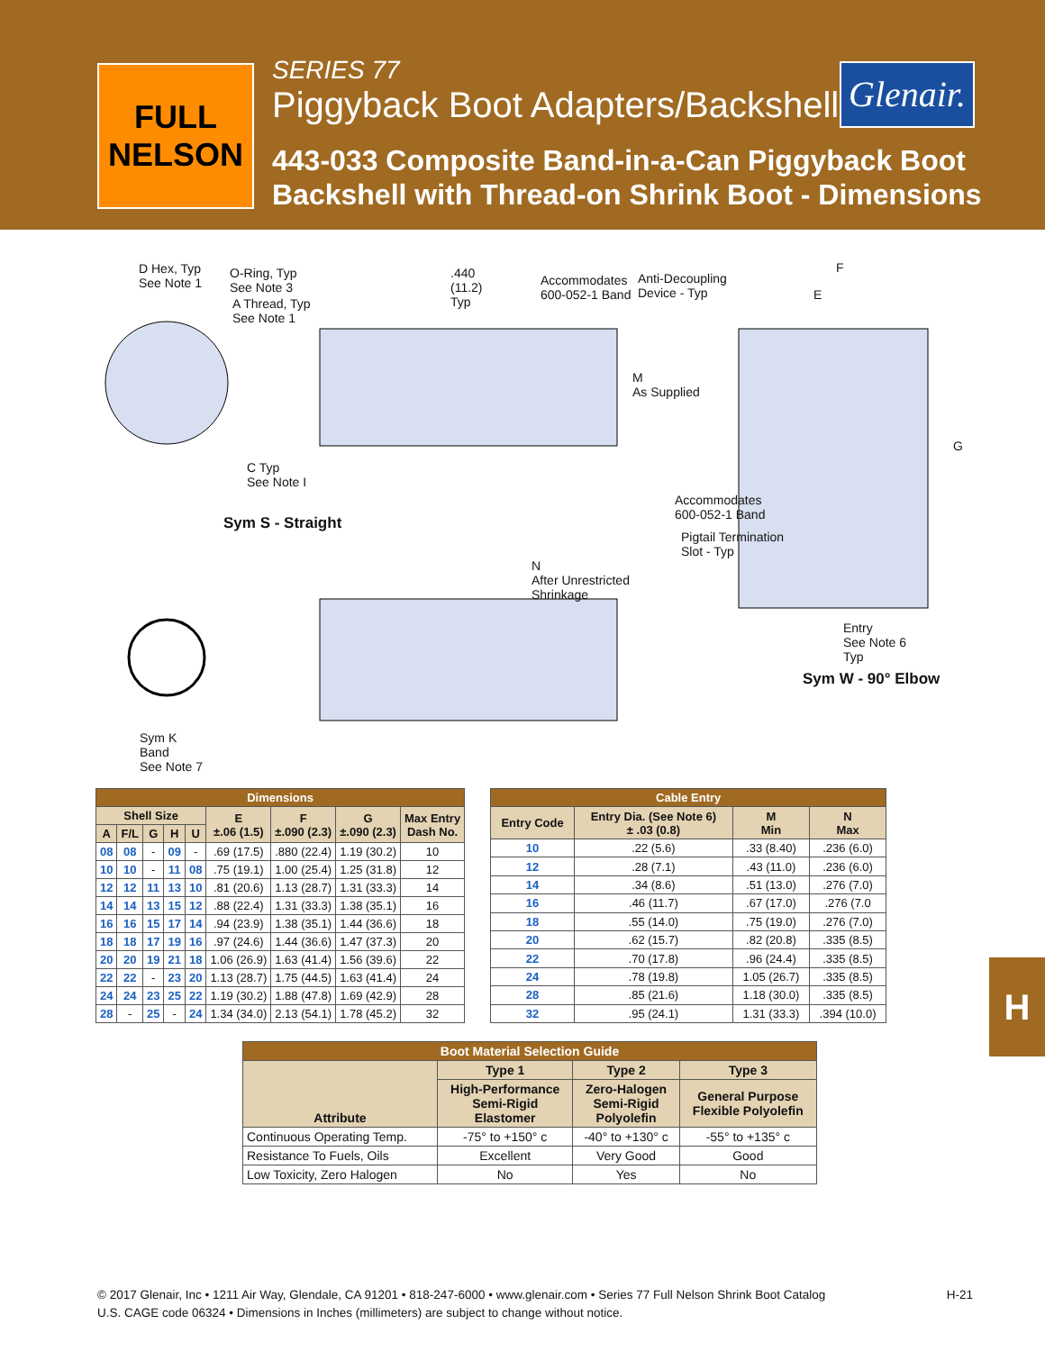FULL NELSON
SERIES 77
Piggyback Boot Adapters/Backshells
443-033 Composite Band-in-a-Can Piggyback Boot
Backshell with Thread-on Shrink Boot - Dimensions
Glenair.
D Hex, Typ
See Note 1
O-Ring, Typ
See Note 3
A Thread, Typ
See Note 1
.440
(11.2)
Typ
Accommodates
600-052-1 Band
Anti-Decoupling
Device - Typ
F
E
M
As Supplied
G
C Typ
See Note I
Sym S - Straight
Accommodates
600-052-1 Band
Pigtail Termination
Slot - Typ
N
After Unrestricted
Shrinkage
Entry
See Note 6
Typ
Sym W - 90° Elbow
Sym K
Band
See Note 7
| Dimensions | | | | | | | | |
| --- | --- | --- | --- | --- | --- | --- | --- | --- |
| Shell Size | | | | | E ±.06 (1.5) | F ±.090 (2.3) | G ±.090 (2.3) | Max Entry Dash No. |
| A | F/L | G | H | U | | | | |
| 08 | 08 | - | 09 | - | .69 (17.5) | .880 (22.4) | 1.19 (30.2) | 10 |
| 10 | 10 | - | 11 | 08 | .75 (19.1) | 1.00 (25.4) | 1.25 (31.8) | 12 |
| 12 | 12 | 11 | 13 | 10 | .81 (20.6) | 1.13 (28.7) | 1.31 (33.3) | 14 |
| 14 | 14 | 13 | 15 | 12 | .88 (22.4) | 1.31 (33.3) | 1.38 (35.1) | 16 |
| 16 | 16 | 15 | 17 | 14 | .94 (23.9) | 1.38 (35.1) | 1.44 (36.6) | 18 |
| 18 | 18 | 17 | 19 | 16 | .97 (24.6) | 1.44 (36.6) | 1.47 (37.3) | 20 |
| 20 | 20 | 19 | 21 | 18 | 1.06 (26.9) | 1.63 (41.4) | 1.56 (39.6) | 22 |
| 22 | 22 | - | 23 | 20 | 1.13 (28.7) | 1.75 (44.5) | 1.63 (41.4) | 24 |
| 24 | 24 | 23 | 25 | 22 | 1.19 (30.2) | 1.88 (47.8) | 1.69 (42.9) | 28 |
| 28 | - | 25 | - | 24 | 1.34 (34.0) | 2.13 (54.1) | 1.78 (45.2) | 32 |
| Cable Entry | | | |
| --- | --- | --- | --- |
| Entry Code | Entry Dia. (See Note 6) ± .03 (0.8) | M Min | N Max |
| 10 | .22 (5.6) | .33 (8.40) | .236 (6.0) |
| 12 | .28 (7.1) | .43 (11.0) | .236 (6.0) |
| 14 | .34 (8.6) | .51 (13.0) | .276 (7.0) |
| 16 | .46 (11.7) | .67 (17.0) | .276 (7.0 |
| 18 | .55 (14.0) | .75 (19.0) | .276 (7.0) |
| 20 | .62 (15.7) | .82 (20.8) | .335 (8.5) |
| 22 | .70 (17.8) | .96 (24.4) | .335 (8.5) |
| 24 | .78 (19.8) | 1.05 (26.7) | .335 (8.5) |
| 28 | .85 (21.6) | 1.18 (30.0) | .335 (8.5) |
| 32 | .95 (24.1) | 1.31 (33.3) | .394 (10.0) |
| Boot Material Selection Guide | | | |
| --- | --- | --- | --- |
| Attribute | Type 1 | Type 2 | Type 3 |
| | High-Performance Semi-Rigid Elastomer | Zero-Halogen Semi-Rigid Polyolefin | General Purpose Flexible Polyolefin |
| Continuous Operating Temp. | -75° to +150° c | -40° to +130° c | -55° to +135° c |
| Resistance To Fuels, Oils | Excellent | Very Good | Good |
| Low Toxicity, Zero Halogen | No | Yes | No |
H
H-21 © 2017 Glenair, Inc • 1211 Air Way, Glendale, CA 91201 • 818-247-6000 • www.glenair.com • Series 77 Full Nelson Shrink Boot Catalog
U.S. CAGE code 06324 • Dimensions in Inches (millimeters) are subject to change without notice.